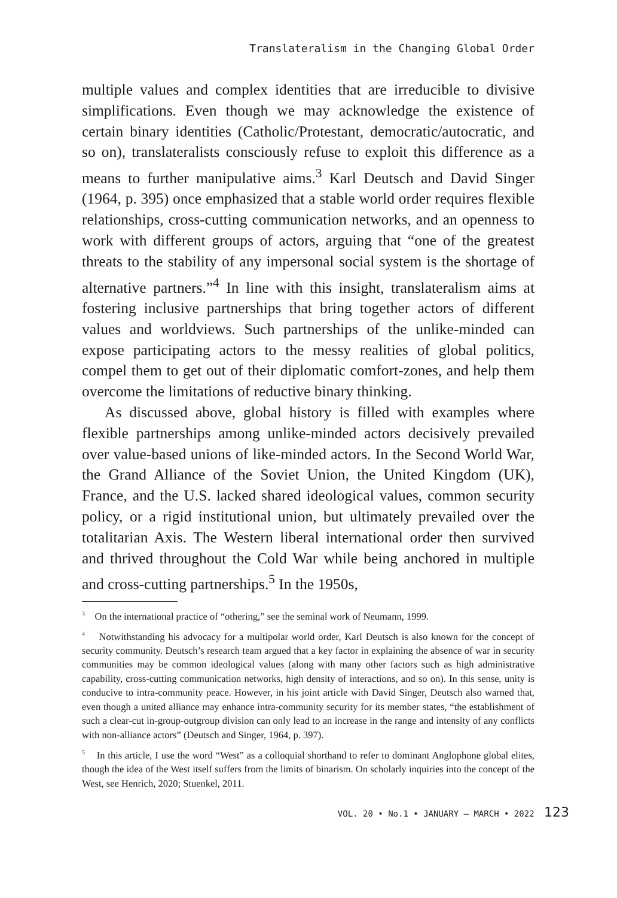Translateralism in the Changing Global Order
multiple values and complex identities that are irreducible to divisive simplifications. Even though we may acknowledge the existence of certain binary identities (Catholic/Protestant, democratic/autocratic, and so on), translateralists consciously refuse to exploit this difference as a means to further manipulative aims.<sup>3</sup> Karl Deutsch and David Singer (1964, p. 395) once emphasized that a stable world order requires flexible relationships, cross-cutting communication networks, and an openness to work with different groups of actors, arguing that “one of the greatest threats to the stability of any impersonal social system is the shortage of alternative partners.”<sup>4</sup> In line with this insight, translateralism aims at fostering inclusive partnerships that bring together actors of different values and worldviews. Such partnerships of the unlike-minded can expose participating actors to the messy realities of global politics, compel them to get out of their diplomatic comfort-zones, and help them overcome the limitations of reductive binary thinking.
As discussed above, global history is filled with examples where flexible partnerships among unlike-minded actors decisively prevailed over value-based unions of like-minded actors. In the Second World War, the Grand Alliance of the Soviet Union, the United Kingdom (UK), France, and the U.S. lacked shared ideological values, common security policy, or a rigid institutional union, but ultimately prevailed over the totalitarian Axis. The Western liberal international order then survived and thrived throughout the Cold War while being anchored in multiple and cross-cutting partnerships.<sup>5</sup> In the 1950s,
<sup>3</sup> On the international practice of “othering,” see the seminal work of Neumann, 1999.
<sup>4</sup> Notwithstanding his advocacy for a multipolar world order, Karl Deutsch is also known for the concept of security community. Deutsch’s research team argued that a key factor in explaining the absence of war in security communities may be common ideological values (along with many other factors such as high administrative capability, cross-cutting communication networks, high density of interactions, and so on). In this sense, unity is conducive to intra-community peace. However, in his joint article with David Singer, Deutsch also warned that, even though a united alliance may enhance intra-community security for its member states, “the establishment of such a clear-cut in-group-outgroup division can only lead to an increase in the range and intensity of any conflicts with non-alliance actors” (Deutsch and Singer, 1964, p. 397).
<sup>5</sup> In this article, I use the word “West” as a colloquial shorthand to refer to dominant Anglophone global elites, though the idea of the West itself suffers from the limits of binarism. On scholarly inquiries into the concept of the West, see Henrich, 2020; Stuenkel, 2011.
VOL. 20 • No.1 • JANUARY – MARCH • 2022 123